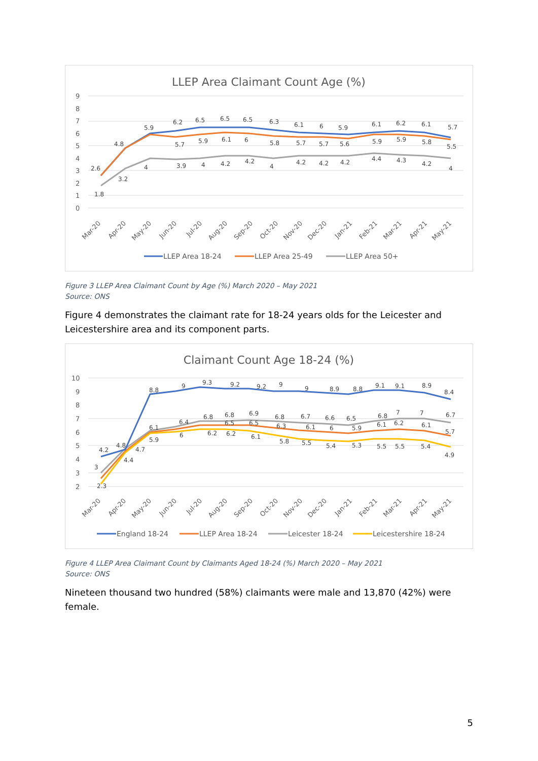LLEP Area Claimant Count Age (%)
9
8
7
6
5
4
3
2
1
0
2.6
4.8
5.9
6.2
6.5
6.5
6.5
6.3
6.1
6
5.9
6.1
6.2
6.1
5.7
5.7
5.9
6.1
6
5.8
5.7
5.7
5.6
5.9
5.9
5.8
5.5
1.8
3.2
4
3.9
4
4.2
4.2
4
4.2
4.2
4.2
4.4
4.3
4.2
4
Mar-20
Apr-20
May-20
Jun-20
Jul-20
Aug-20
Sep-20
Oct-20
Nov-20
Dec-20
Jan-21
Feb-21
Mar-21
Apr-21
May-21
LLEP Area 18-24
LLEP Area 25-49
LLEP Area 50+
Figure 3 LLEP Area Claimant Count by Age (%) March 2020 – May 2021
Source: ONS
Figure 4 demonstrates the claimant rate for 18-24 years olds for the Leicester and Leicestershire area and its component parts.
Claimant Count Age 18-24 (%)
10
9
8
7
6
5
4
3
2
4.2
4.8
8.8
9
9.3
9.2
9.2
9
9
8.9
8.8
9.1
9.1
8.9
8.4
3
2.3
4.4
4.7
6.1
5.9
6.4
6
6.8
6.2
6.8
6.5
6.2
6.9
6.5
6.1
6.8
6.3
5.8
6.7
6.1
5.5
6.6
6
5.4
6.5
5.9
5.3
6.8
6.1
5.5
7
6.2
5.5
7
6.1
5.4
6.7
5.7
4.9
Mar-20
Apr-20
May-20
Jun-20
Jul-20
Aug-20
Sep-20
Oct-20
Nov-20
Dec-20
Jan-21
Feb-21
Mar-21
Apr-21
May-21
England 18-24
LLEP Area 18-24
Leicester 18-24
Leicestershire 18-24
Figure 4 LLEP Area Claimant Count by Claimants Aged 18-24 (%) March 2020 – May 2021
Source: ONS
Nineteen thousand two hundred (58%) claimants were male and 13,870 (42%) were female.
5